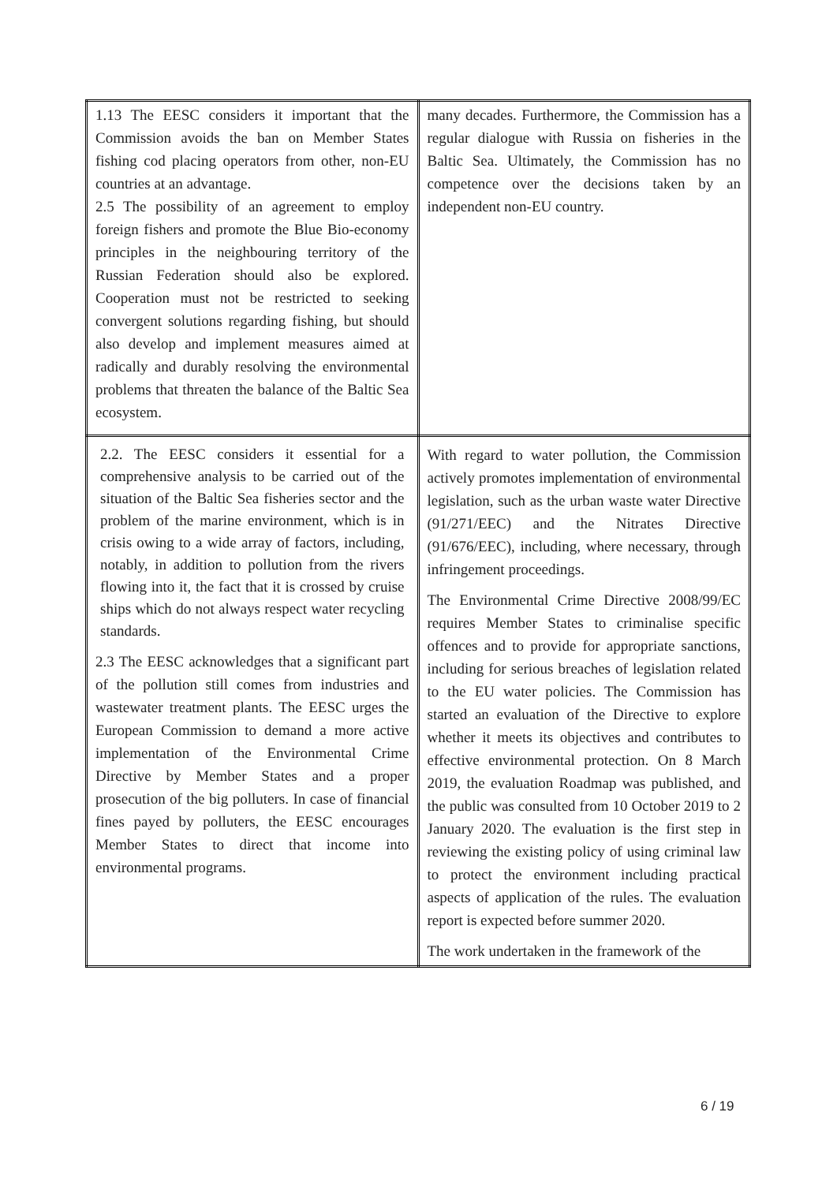| 1.13 The EESC considers it important that the Commission avoids the ban on Member States fishing cod placing operators from other, non-EU countries at an advantage. 2.5 The possibility of an agreement to employ foreign fishers and promote the Blue Bio-economy principles in the neighbouring territory of the Russian Federation should also be explored. Cooperation must not be restricted to seeking convergent solutions regarding fishing, but should also develop and implement measures aimed at radically and durably resolving the environmental problems that threaten the balance of the Baltic Sea ecosystem. | many decades. Furthermore, the Commission has a regular dialogue with Russia on fisheries in the Baltic Sea. Ultimately, the Commission has no competence over the decisions taken by an independent non-EU country. |
| 2.2. The EESC considers it essential for a comprehensive analysis to be carried out of the situation of the Baltic Sea fisheries sector and the problem of the marine environment, which is in crisis owing to a wide array of factors, including, notably, in addition to pollution from the rivers flowing into it, the fact that it is crossed by cruise ships which do not always respect water recycling standards. 2.3 The EESC acknowledges that a significant part of the pollution still comes from industries and wastewater treatment plants. The EESC urges the European Commission to demand a more active implementation of the Environmental Crime Directive by Member States and a proper prosecution of the big polluters. In case of financial fines payed by polluters, the EESC encourages Member States to direct that income into environmental programs. | With regard to water pollution, the Commission actively promotes implementation of environmental legislation, such as the urban waste water Directive (91/271/EEC) and the Nitrates Directive (91/676/EEC), including, where necessary, through infringement proceedings. The Environmental Crime Directive 2008/99/EC requires Member States to criminalise specific offences and to provide for appropriate sanctions, including for serious breaches of legislation related to the EU water policies. The Commission has started an evaluation of the Directive to explore whether it meets its objectives and contributes to effective environmental protection. On 8 March 2019, the evaluation Roadmap was published, and the public was consulted from 10 October 2019 to 2 January 2020. The evaluation is the first step in reviewing the existing policy of using criminal law to protect the environment including practical aspects of application of the rules. The evaluation report is expected before summer 2020. The work undertaken in the framework of the |
6 / 19